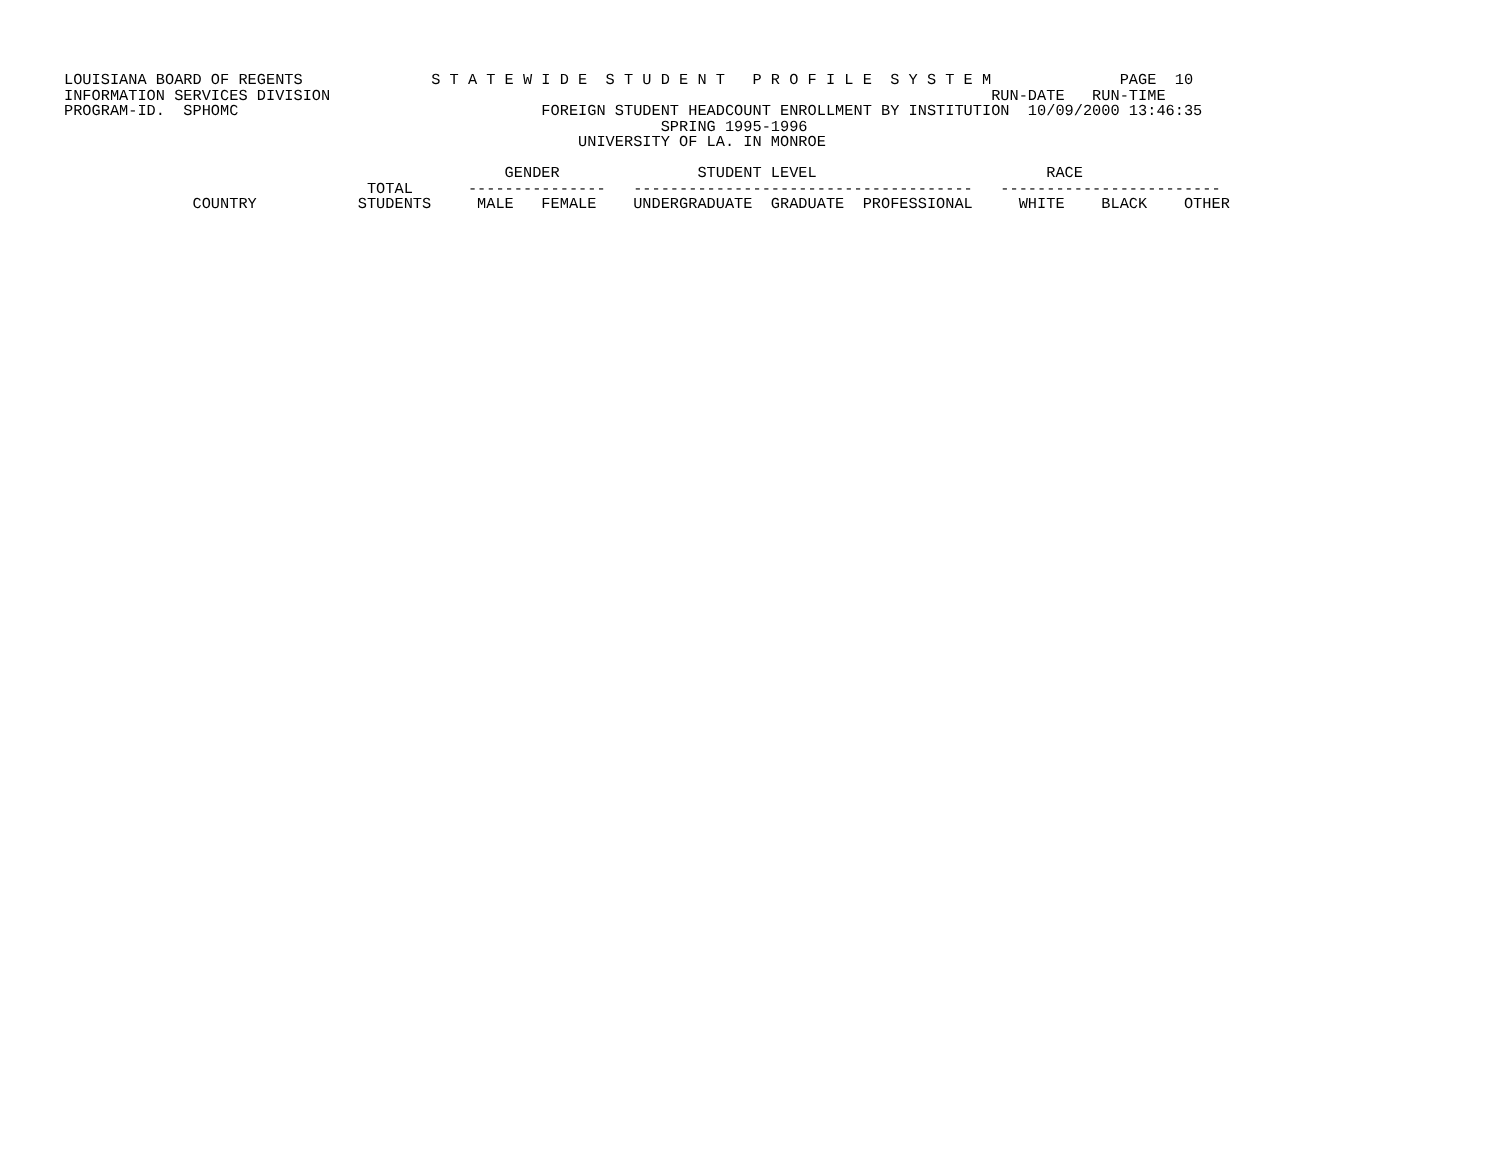LOUISIANA BOARD OF REGENTS              S T A T E W I D E  S T U D E N T   P R O F I L E  S Y S T E M              PAGE  10
INFORMATION SERVICES DIVISION                                                                        RUN-DATE   RUN-TIME
PROGRAM-ID.  SPHOMC                                 FOREIGN STUDENT HEADCOUNT ENROLLMENT BY INSTITUTION  10/09/2000 13:46:35
                                                                 SPRING 1995-1996
                                                        UNIVERSITY OF LA. IN MONROE

                                                GENDER               STUDENT LEVEL                         RACE
                                 TOTAL      ---------------   -------------------------------------   ------------------------
              COUNTRY           STUDENTS     MALE   FEMALE    UNDERGRADUATE  GRADUATE  PROFESSIONAL     WHITE    BLACK    OTHER